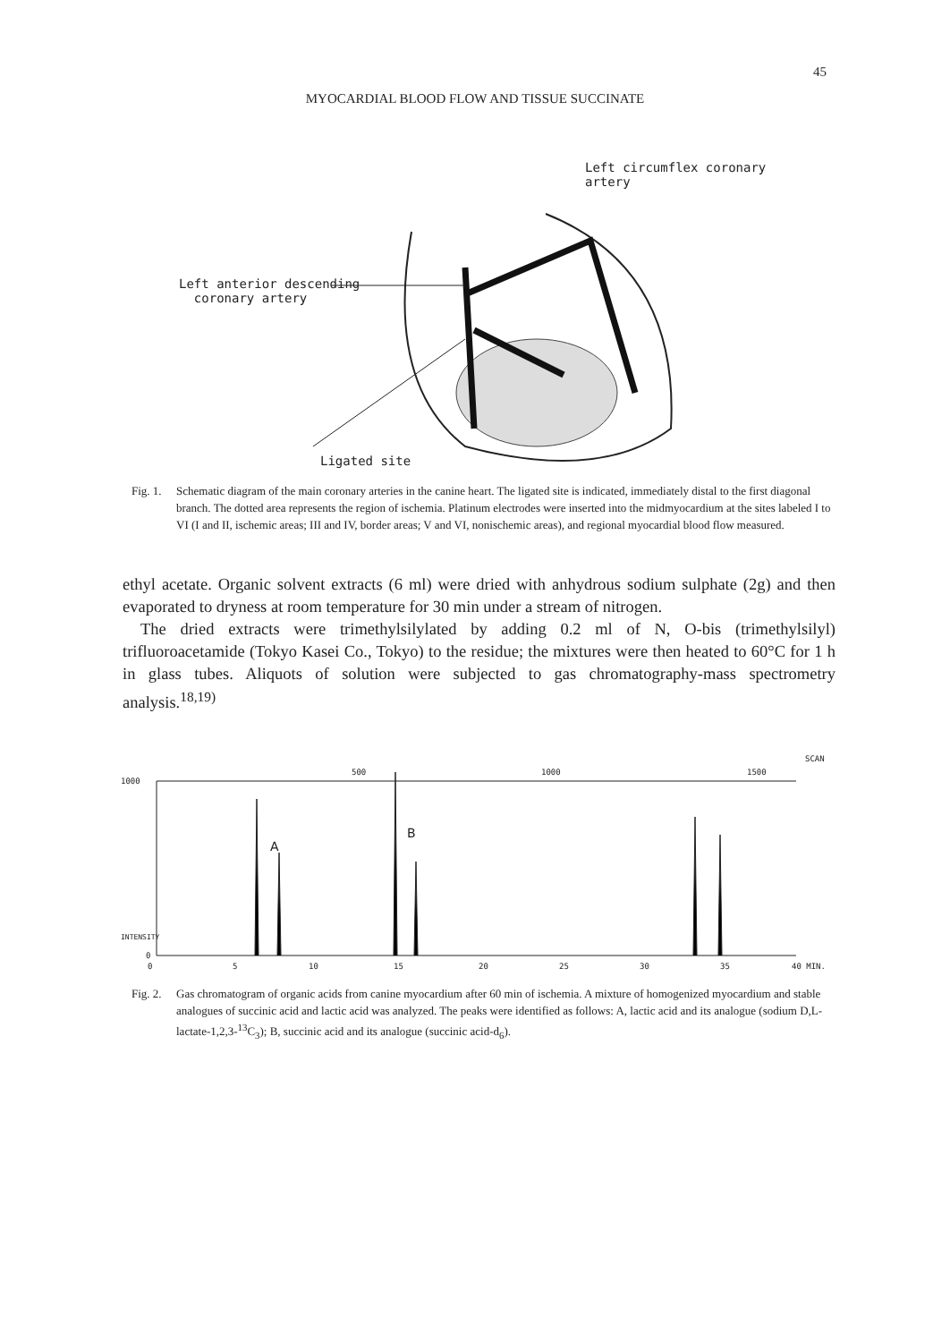45
MYOCARDIAL BLOOD FLOW AND TISSUE SUCCINATE
Left circumflex coronary artery
Left anterior descending
coronary artery
Ligated site
Fig. 1. Schematic diagram of the main coronary arteries in the canine heart. The ligated site is indicated, immediately distal to the first diagonal branch. The dotted area represents the region of ischemia. Platinum electrodes were inserted into the midmyocardium at the sites labeled I to VI (I and II, ischemic areas; III and IV, border areas; V and VI, nonischemic areas), and regional myocardial blood flow measured.
ethyl acetate. Organic solvent extracts (6 ml) were dried with anhydrous sodium sulphate (2g) and then evaporated to dryness at room temperature for 30 min under a stream of nitrogen.
The dried extracts were trimethylsilylated by adding 0.2 ml of N, O-bis (trimethylsilyl) trifluoroacetamide (Tokyo Kasei Co., Tokyo) to the residue; the mixtures were then heated to 60°C for 1 h in glass tubes. Aliquots of solution were subjected to gas chromatography-mass spectrometry analysis.<sup>18,19)</sup>
500 1000 1500
SCAN
1000
A
B
INTENSITY
0
0 5 10 15 20 25 30 35 40 MIN.
Fig. 2. Gas chromatogram of organic acids from canine myocardium after 60 min of ischemia. A mixture of homogenized myocardium and stable analogues of succinic acid and lactic acid was analyzed. The peaks were identified as follows: A, lactic acid and its analogue (sodium D,L-lactate-1,2,3-<sup>13</sup>C<sub>3</sub>); B, succinic acid and its analogue (succinic acid-d<sub>6</sub>).